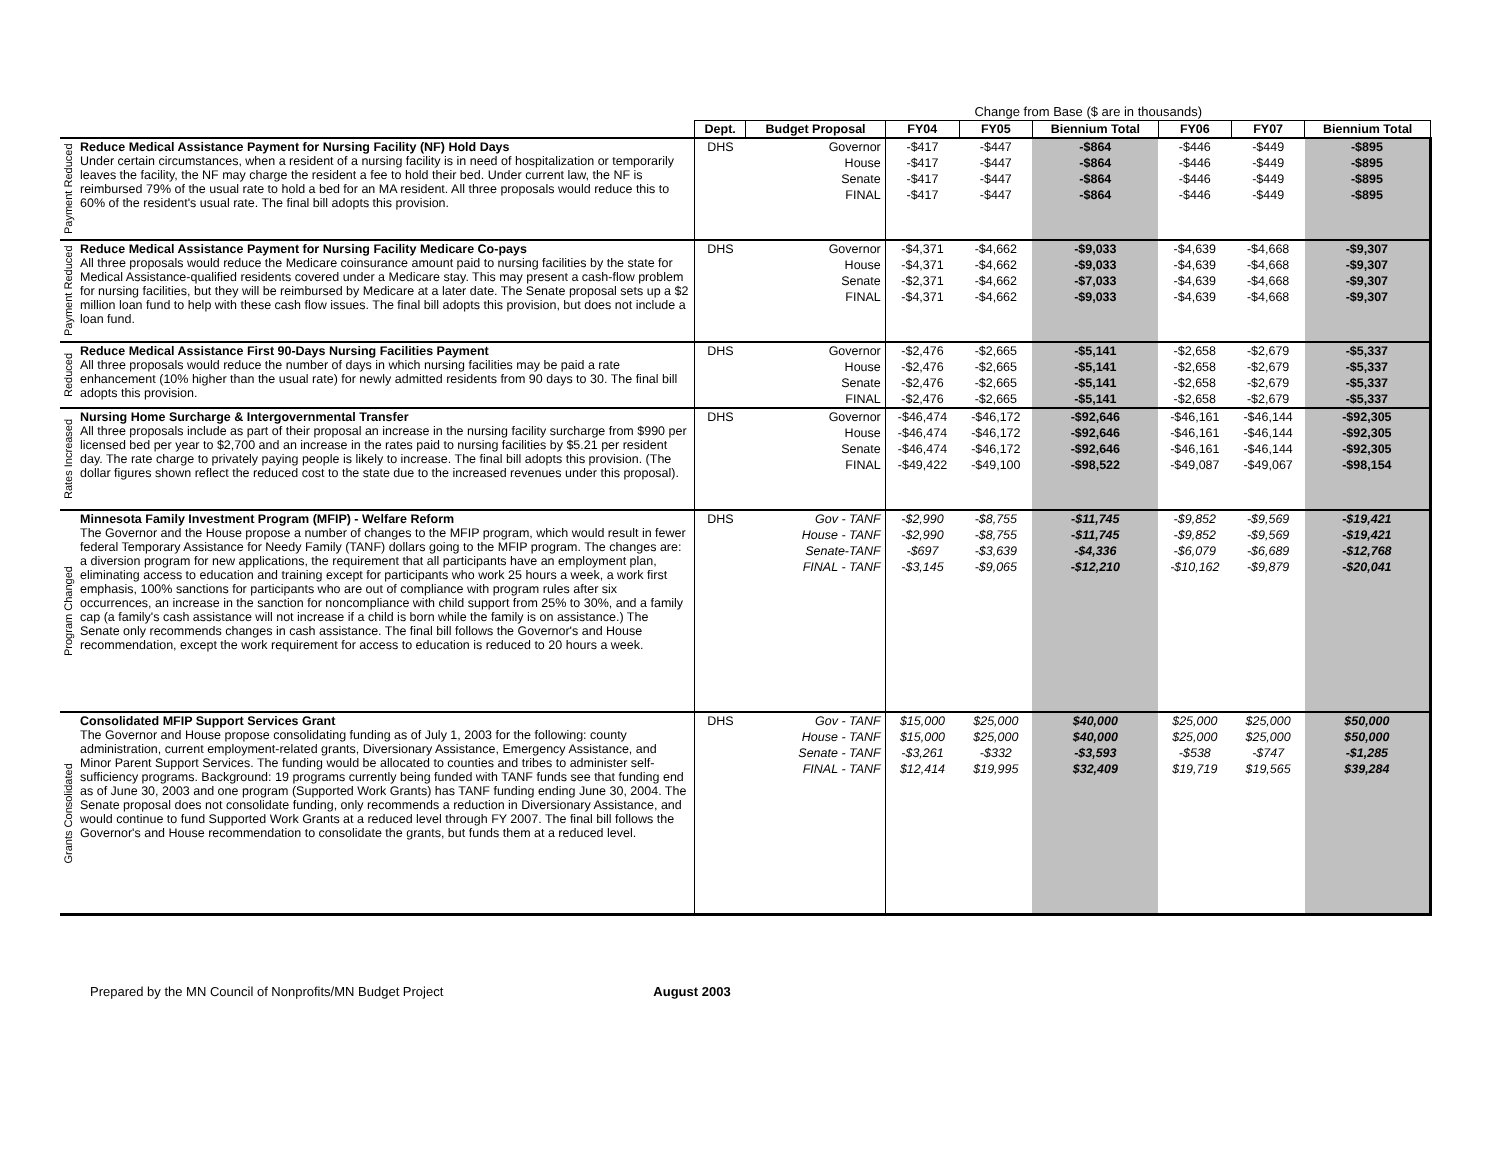| | | | Change from Base ($ are in thousands) | | | | | | |
| --- | --- | --- | --- | --- | --- | --- | --- | --- | --- |
| | | Dept. | Budget Proposal | FY04 | FY05 | Biennium Total | FY06 | FY07 | Biennium Total |
| Payment Reduced | Reduce Medical Assistance Payment for Nursing Facility (NF) Hold Days Under certain circumstances, when a resident of a nursing facility is in need of hospitalization or temporarily leaves the facility, the NF may charge the resident a fee to hold their bed. Under current law, the NF is reimbursed 79% of the usual rate to hold a bed for an MA resident. All three proposals would reduce this to 60% of the resident's usual rate. The final bill adopts this provision. | DHS | Governor | -$417 | -$447 | -$864 | -$446 | -$449 | -$895 |
| | | | House | -$417 | -$447 | -$864 | -$446 | -$449 | -$895 |
| | | | Senate | -$417 | -$447 | -$864 | -$446 | -$449 | -$895 |
| | | | FINAL | -$417 | -$447 | -$864 | -$446 | -$449 | -$895 |
| Payment Reduced | Reduce Medical Assistance Payment for Nursing Facility Medicare Co-pays All three proposals would reduce the Medicare coinsurance amount paid to nursing facilities by the state for Medical Assistance-qualified residents covered under a Medicare stay. This may present a cash-flow problem for nursing facilities, but they will be reimbursed by Medicare at a later date. The Senate proposal sets up a $2 million loan fund to help with these cash flow issues. The final bill adopts this provision, but does not include a loan fund. | DHS | Governor | -$4,371 | -$4,662 | -$9,033 | -$4,639 | -$4,668 | -$9,307 |
| | | | House | -$4,371 | -$4,662 | -$9,033 | -$4,639 | -$4,668 | -$9,307 |
| | | | Senate | -$2,371 | -$4,662 | -$7,033 | -$4,639 | -$4,668 | -$9,307 |
| | | | FINAL | -$4,371 | -$4,662 | -$9,033 | -$4,639 | -$4,668 | -$9,307 |
| Reduced | Reduce Medical Assistance First 90-Days Nursing Facilities Payment All three proposals would reduce the number of days in which nursing facilities may be paid a rate enhancement (10% higher than the usual rate) for newly admitted residents from 90 days to 30. The final bill adopts this provision. | DHS | Governor | -$2,476 | -$2,665 | -$5,141 | -$2,658 | -$2,679 | -$5,337 |
| | | | House | -$2,476 | -$2,665 | -$5,141 | -$2,658 | -$2,679 | -$5,337 |
| | | | Senate | -$2,476 | -$2,665 | -$5,141 | -$2,658 | -$2,679 | -$5,337 |
| | | | FINAL | -$2,476 | -$2,665 | -$5,141 | -$2,658 | -$2,679 | -$5,337 |
| Rates Increased | Nursing Home Surcharge & Intergovernmental Transfer All three proposals include as part of their proposal an increase in the nursing facility surcharge from $990 per licensed bed per year to $2,700 and an increase in the rates paid to nursing facilities by $5.21 per resident day. The rate charge to privately paying people is likely to increase. The final bill adopts this provision. (The dollar figures shown reflect the reduced cost to the state due to the increased revenues under this proposal). | DHS | Governor | -$46,474 | -$46,172 | -$92,646 | -$46,161 | -$46,144 | -$92,305 |
| | | | House | -$46,474 | -$46,172 | -$92,646 | -$46,161 | -$46,144 | -$92,305 |
| | | | Senate | -$46,474 | -$46,172 | -$92,646 | -$46,161 | -$46,144 | -$92,305 |
| | | | FINAL | -$49,422 | -$49,100 | -$98,522 | -$49,087 | -$49,067 | -$98,154 |
| Program Changed | Minnesota Family Investment Program (MFIP) - Welfare Reform The Governor and the House propose a number of changes to the MFIP program, which would result in fewer federal Temporary Assistance for Needy Family (TANF) dollars going to the MFIP program. The changes are: a diversion program for new applications, the requirement that all participants have an employment plan, eliminating access to education and training except for participants who work 25 hours a week, a work first emphasis, 100% sanctions for participants who are out of compliance with program rules after six occurrences, an increase in the sanction for noncompliance with child support from 25% to 30%, and a family cap (a family's cash assistance will not increase if a child is born while the family is on assistance.) The Senate only recommends changes in cash assistance. The final bill follows the Governor's and House recommendation, except the work requirement for access to education is reduced to 20 hours a week. | DHS | Gov - TANF | -$2,990 | -$8,755 | -$11,745 | -$9,852 | -$9,569 | -$19,421 |
| | | | House - TANF | -$2,990 | -$8,755 | -$11,745 | -$9,852 | -$9,569 | -$19,421 |
| | | | Senate-TANF | -$697 | -$3,639 | -$4,336 | -$6,079 | -$6,689 | -$12,768 |
| | | | FINAL - TANF | -$3,145 | -$9,065 | -$12,210 | -$10,162 | -$9,879 | -$20,041 |
| Grants Consolidated | Consolidated MFIP Support Services Grant The Governor and House propose consolidating funding as of July 1, 2003 for the following: county administration, current employment-related grants, Diversionary Assistance, Emergency Assistance, and Minor Parent Support Services. The funding would be allocated to counties and tribes to administer self-sufficiency programs. Background: 19 programs currently being funded with TANF funds see that funding end as of June 30, 2003 and one program (Supported Work Grants) has TANF funding ending June 30, 2004. The Senate proposal does not consolidate funding, only recommends a reduction in Diversionary Assistance, and would continue to fund Supported Work Grants at a reduced level through FY 2007. The final bill follows the Governor's and House recommendation to consolidate the grants, but funds them at a reduced level. | DHS | Gov - TANF | $15,000 | $25,000 | $40,000 | $25,000 | $25,000 | $50,000 |
| | | | House - TANF | $15,000 | $25,000 | $40,000 | $25,000 | $25,000 | $50,000 |
| | | | Senate - TANF | -$3,261 | -$332 | -$3,593 | -$538 | -$747 | -$1,285 |
| | | | FINAL - TANF | $12,414 | $19,995 | $32,409 | $19,719 | $19,565 | $39,284 |
Prepared by the MN Council of Nonprofits/MN Budget Project August 2003